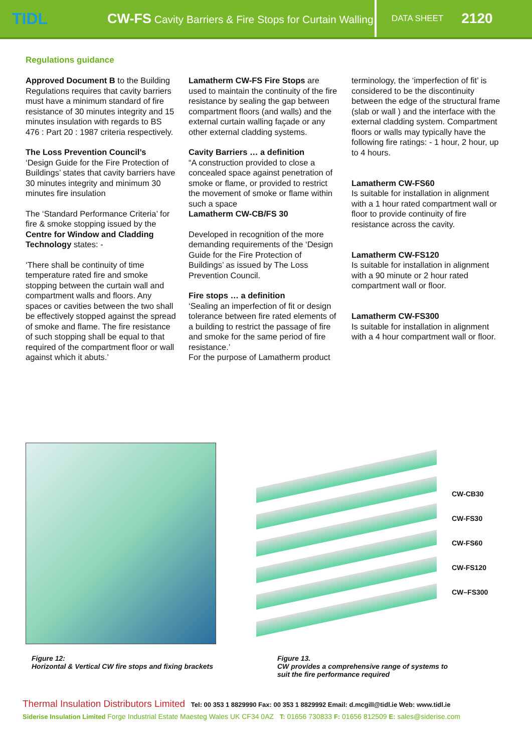TIDL
CW-FS Cavity Barriers & Fire Stops for Curtain Walling
DATA SHEET 2120
Regulations guidance
Approved Document B to the Building Regulations requires that cavity barriers must have a minimum standard of fire resistance of 30 minutes integrity and 15 minutes insulation with regards to BS 476 : Part 20 : 1987 criteria respectively.
The Loss Prevention Council’s ‘Design Guide for the Fire Protection of Buildings’ states that cavity barriers have 30 minutes integrity and minimum 30 minutes fire insulation
The ‘Standard Performance Criteria’ for fire & smoke stopping issued by the Centre for Window and Cladding Technology states: -
‘There shall be continuity of time temperature rated fire and smoke stopping between the curtain wall and compartment walls and floors. Any spaces or cavities between the two shall be effectively stopped against the spread of smoke and flame. The fire resistance of such stopping shall be equal to that required of the compartment floor or wall against which it abuts.’
Lamatherm CW-FS Fire Stops are used to maintain the continuity of the fire resistance by sealing the gap between compartment floors (and walls) and the external curtain walling façade or any other external cladding systems.
Cavity Barriers … a definition
“A construction provided to close a concealed space against penetration of smoke or flame, or provided to restrict the movement of smoke or flame within such a space
Lamatherm CW-CB/FS 30
Developed in recognition of the more demanding requirements of the ‘Design Guide for the Fire Protection of Buildings’ as issued by The Loss Prevention Council.
Fire stops … a definition
‘Sealing an imperfection of fit or design tolerance between fire rated elements of a building to restrict the passage of fire and smoke for the same period of fire resistance.’
For the purpose of Lamatherm product
terminology, the ‘imperfection of fit’ is considered to be the discontinuity between the edge of the structural frame (slab or wall ) and the interface with the external cladding system. Compartment floors or walls may typically have the following fire ratings: - 1 hour, 2 hour, up to 4 hours.
Lamatherm CW-FS60
Is suitable for installation in alignment with a 1 hour rated compartment wall or floor to provide continuity of fire resistance across the cavity.
Lamatherm CW-FS120
Is suitable for installation in alignment with a 90 minute or 2 hour rated compartment wall or floor.
Lamatherm CW-FS300
Is suitable for installation in alignment with a 4 hour compartment wall or floor.
CW-CB30
CW-FS30
CW-FS60
CW-FS120
CW–FS300
Figure 12:
Horizontal & Vertical CW fire stops and fixing brackets
Figure 13.
CW provides a comprehensive range of systems to
suit the fire performance required
Thermal Insulation Distributors Limited Tel: 00 353 1 8829990 Fax: 00 353 1 8829992 Email: d.mcgill@tidl.ie Web: www.tidl.ie
Siderise Insulation Limited Forge Industrial Estate Maesteg Wales UK CF34 0AZ T: 01656 730833 F: 01656 812509 E: sales@siderise.com